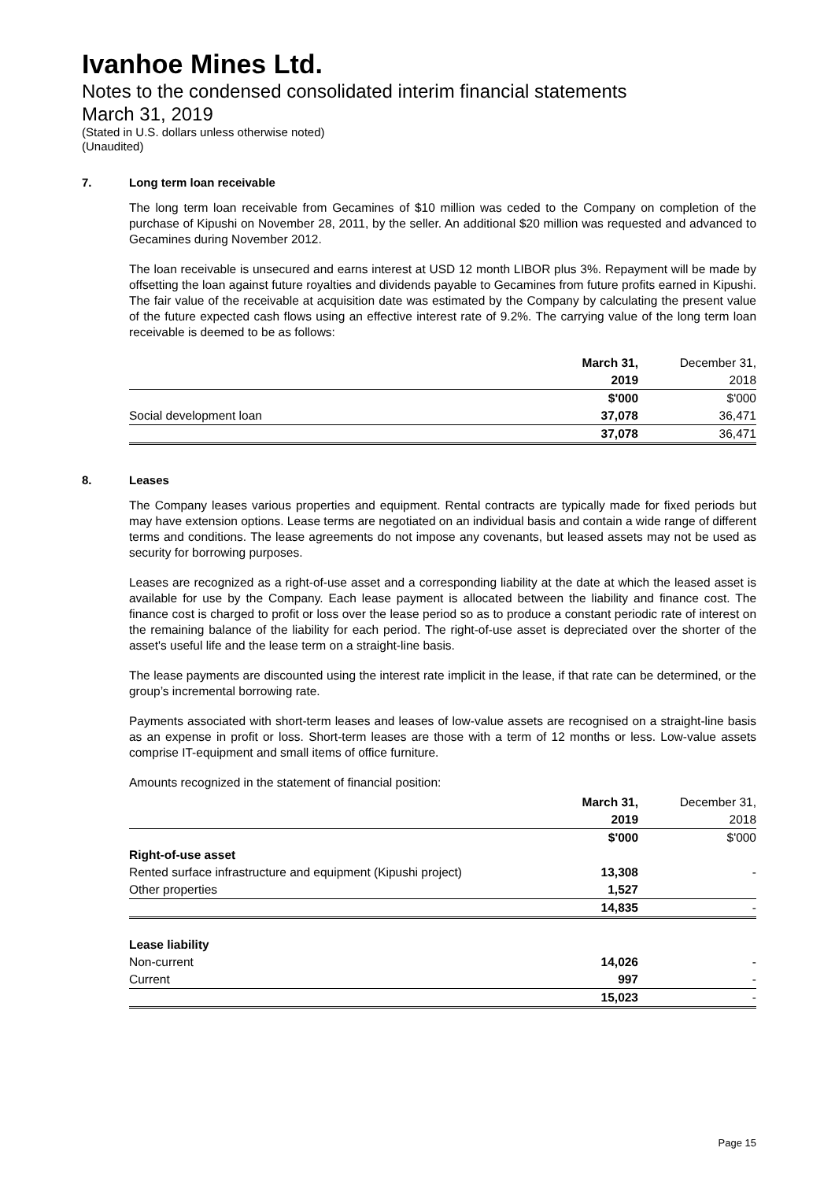Ivanhoe Mines Ltd.
Notes to the condensed consolidated interim financial statements
March 31, 2019
(Stated in U.S. dollars unless otherwise noted)
(Unaudited)
7. Long term loan receivable
The long term loan receivable from Gecamines of $10 million was ceded to the Company on completion of the purchase of Kipushi on November 28, 2011, by the seller. An additional $20 million was requested and advanced to Gecamines during November 2012.
The loan receivable is unsecured and earns interest at USD 12 month LIBOR plus 3%. Repayment will be made by offsetting the loan against future royalties and dividends payable to Gecamines from future profits earned in Kipushi. The fair value of the receivable at acquisition date was estimated by the Company by calculating the present value of the future expected cash flows using an effective interest rate of 9.2%. The carrying value of the long term loan receivable is deemed to be as follows:
| | March 31, | December 31, |
| | 2019 | 2018 |
| | $'000 | $'000 |
| Social development loan | 37,078 | 36,471 |
| | 37,078 | 36,471 |
8. Leases
The Company leases various properties and equipment. Rental contracts are typically made for fixed periods but may have extension options. Lease terms are negotiated on an individual basis and contain a wide range of different terms and conditions. The lease agreements do not impose any covenants, but leased assets may not be used as security for borrowing purposes.
Leases are recognized as a right-of-use asset and a corresponding liability at the date at which the leased asset is available for use by the Company. Each lease payment is allocated between the liability and finance cost. The finance cost is charged to profit or loss over the lease period so as to produce a constant periodic rate of interest on the remaining balance of the liability for each period. The right-of-use asset is depreciated over the shorter of the asset's useful life and the lease term on a straight-line basis.
The lease payments are discounted using the interest rate implicit in the lease, if that rate can be determined, or the group’s incremental borrowing rate.
Payments associated with short-term leases and leases of low-value assets are recognised on a straight-line basis as an expense in profit or loss. Short-term leases are those with a term of 12 months or less. Low-value assets comprise IT-equipment and small items of office furniture.
Amounts recognized in the statement of financial position:
| | March 31, | December 31, |
| | 2019 | 2018 |
| | $'000 | $'000 |
| Right-of-use asset | | |
| Rented surface infrastructure and equipment (Kipushi project) | 13,308 | - |
| Other properties | 1,527 | |
| | 14,835 | - |
| Lease liability | | |
| Non-current | 14,026 | - |
| Current | 997 | - |
| | 15,023 | - |
Page 15